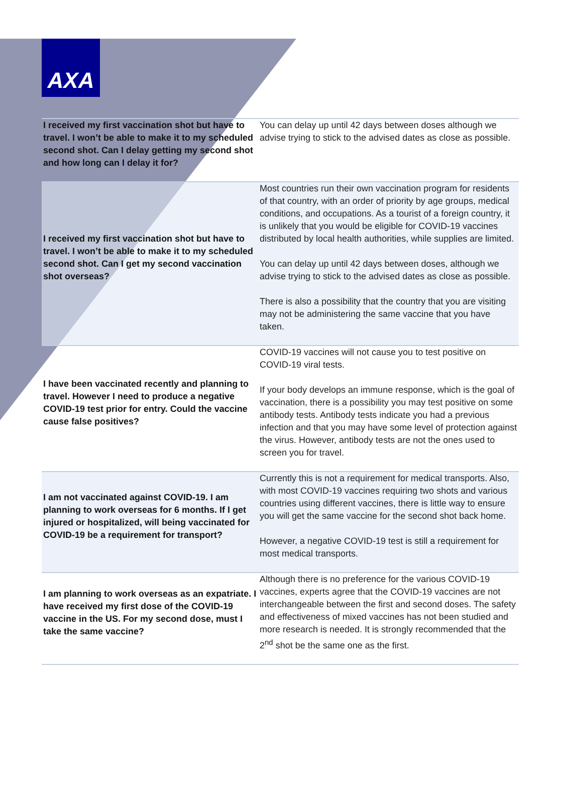AXA
| I received my first vaccination shot but have to travel. I won’t be able to make it to my scheduled second shot. Can I delay getting my second shot and how long can I delay it for? | You can delay up until 42 days between doses although we advise trying to stick to the advised dates as close as possible. |
| I received my first vaccination shot but have to travel. I won’t be able to make it to my scheduled second shot. Can I get my second vaccination shot overseas? | Most countries run their own vaccination program for residents of that country, with an order of priority by age groups, medical conditions, and occupations. As a tourist of a foreign country, it is unlikely that you would be eligible for COVID-19 vaccines distributed by local health authorities, while supplies are limited. You can delay up until 42 days between doses, although we advise trying to stick to the advised dates as close as possible. There is also a possibility that the country that you are visiting may not be administering the same vaccine that you have taken. |
| I have been vaccinated recently and planning to travel. However I need to produce a negative COVID-19 test prior for entry. Could the vaccine cause false positives? | COVID-19 vaccines will not cause you to test positive on COVID-19 viral tests. If your body develops an immune response, which is the goal of vaccination, there is a possibility you may test positive on some antibody tests. Antibody tests indicate you had a previous infection and that you may have some level of protection against the virus. However, antibody tests are not the ones used to screen you for travel. |
| I am not vaccinated against COVID-19. I am planning to work overseas for 6 months. If I get injured or hospitalized, will being vaccinated for COVID-19 be a requirement for transport? | Currently this is not a requirement for medical transports. Also, with most COVID-19 vaccines requiring two shots and various countries using different vaccines, there is little way to ensure you will get the same vaccine for the second shot back home. However, a negative COVID-19 test is still a requirement for most medical transports. |
| I am planning to work overseas as an expatriate. I have received my first dose of the COVID-19 vaccine in the US. For my second dose, must I take the same vaccine? | Although there is no preference for the various COVID-19 vaccines, experts agree that the COVID-19 vaccines are not interchangeable between the first and second doses. The safety and effectiveness of mixed vaccines has not been studied and more research is needed. It is strongly recommended that the 2<sup>nd</sup> shot be the same one as the first. |